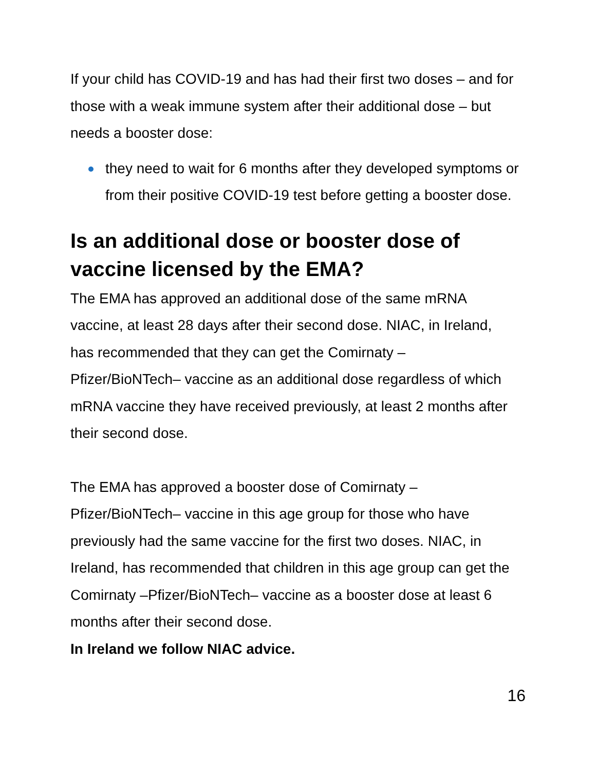If your child has COVID-19 and has had their first two doses – and for those with a weak immune system after their additional dose – but needs a booster dose:
they need to wait for 6 months after they developed symptoms or from their positive COVID-19 test before getting a booster dose.
Is an additional dose or booster dose of vaccine licensed by the EMA?
The EMA has approved an additional dose of the same mRNA vaccine, at least 28 days after their second dose. NIAC, in Ireland, has recommended that they can get the Comirnaty – Pfizer/BioNTech– vaccine as an additional dose regardless of which mRNA vaccine they have received previously, at least 2 months after their second dose.
The EMA has approved a booster dose of Comirnaty – Pfizer/BioNTech– vaccine in this age group for those who have previously had the same vaccine for the first two doses. NIAC, in Ireland, has recommended that children in this age group can get the Comirnaty –Pfizer/BioNTech– vaccine as a booster dose at least 6 months after their second dose.
In Ireland we follow NIAC advice.
16